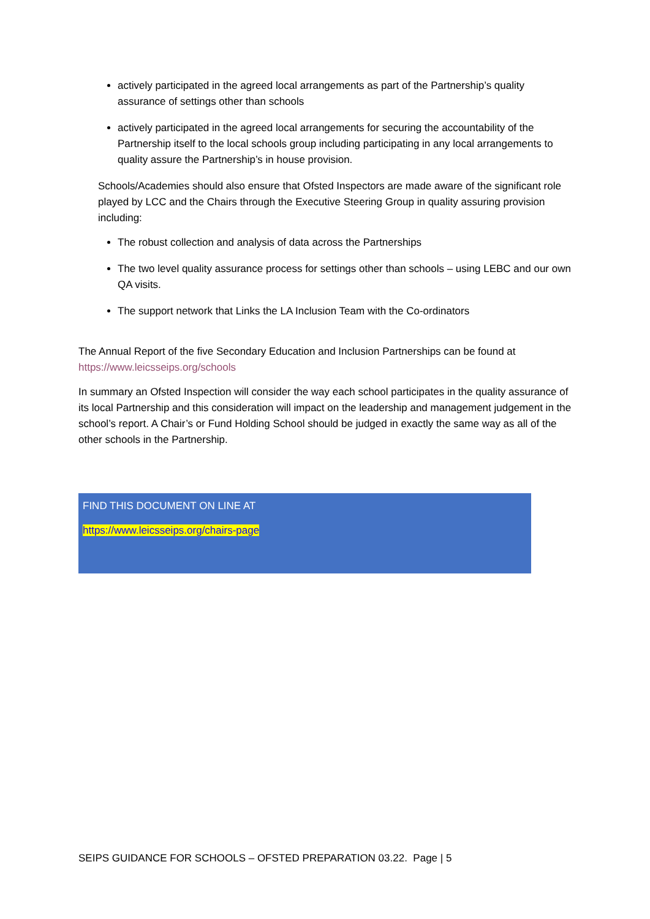actively participated in the agreed local arrangements as part of the Partnership’s quality assurance of settings other than schools
actively participated in the agreed local arrangements for securing the accountability of the Partnership itself to the local schools group including participating in any local arrangements to quality assure the Partnership’s in house provision.
Schools/Academies should also ensure that Ofsted Inspectors are made aware of the significant role played by LCC and the Chairs through the Executive Steering Group in quality assuring provision including:
The robust collection and analysis of data across the Partnerships
The two level quality assurance process for settings other than schools – using LEBC and our own QA visits.
The support network that Links the LA Inclusion Team with the Co-ordinators
The Annual Report of the five Secondary Education and Inclusion Partnerships can be found at https://www.leicsseips.org/schools
In summary an Ofsted Inspection will consider the way each school participates in the quality assurance of its local Partnership and this consideration will impact on the leadership and management judgement in the school’s report. A Chair’s or Fund Holding School should be judged in exactly the same way as all of the other schools in the Partnership.
FIND THIS DOCUMENT ON LINE AT
https://www.leicsseips.org/chairs-page
SEIPS GUIDANCE FOR SCHOOLS – OFSTED PREPARATION 03.22. Page | 5